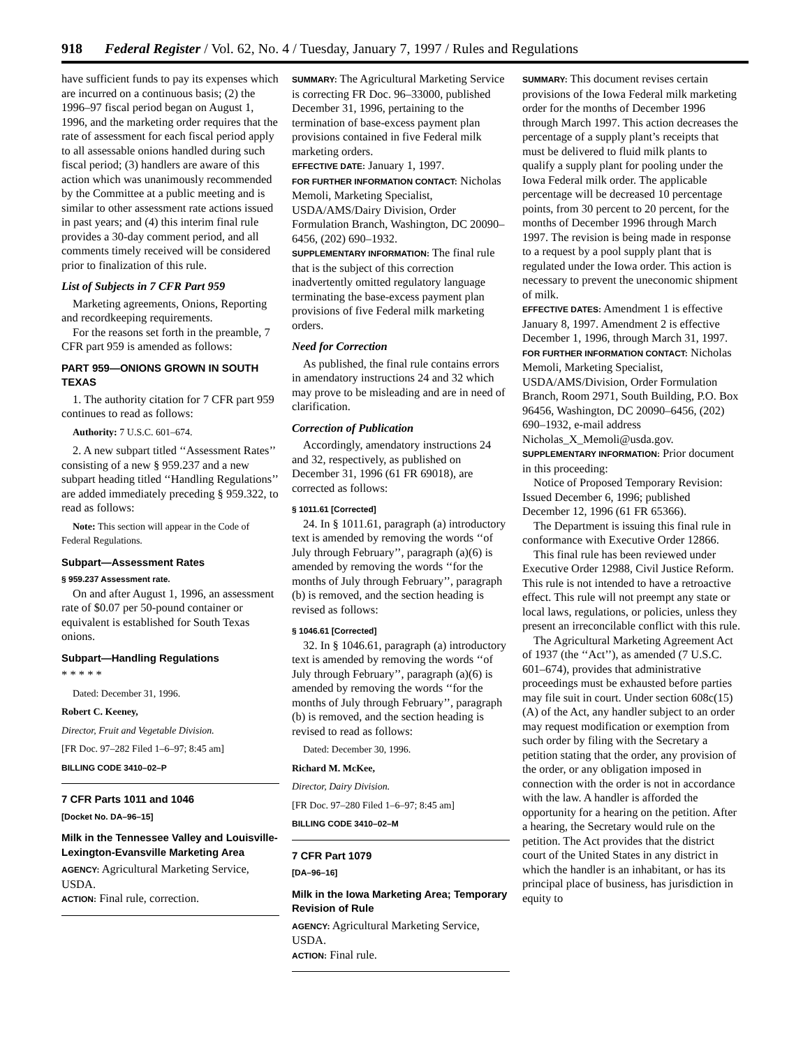918 Federal Register / Vol. 62, No. 4 / Tuesday, January 7, 1997 / Rules and Regulations
have sufficient funds to pay its expenses which are incurred on a continuous basis; (2) the 1996–97 fiscal period began on August 1, 1996, and the marketing order requires that the rate of assessment for each fiscal period apply to all assessable onions handled during such fiscal period; (3) handlers are aware of this action which was unanimously recommended by the Committee at a public meeting and is similar to other assessment rate actions issued in past years; and (4) this interim final rule provides a 30-day comment period, and all comments timely received will be considered prior to finalization of this rule.
List of Subjects in 7 CFR Part 959
Marketing agreements, Onions, Reporting and recordkeeping requirements.
For the reasons set forth in the preamble, 7 CFR part 959 is amended as follows:
PART 959—ONIONS GROWN IN SOUTH TEXAS
1. The authority citation for 7 CFR part 959 continues to read as follows:
Authority: 7 U.S.C. 601–674.
2. A new subpart titled ‘‘Assessment Rates’’ consisting of a new § 959.237 and a new subpart heading titled ‘‘Handling Regulations’’ are added immediately preceding § 959.322, to read as follows:
Note: This section will appear in the Code of Federal Regulations.
Subpart—Assessment Rates
§ 959.237 Assessment rate.
On and after August 1, 1996, an assessment rate of $0.07 per 50-pound container or equivalent is established for South Texas onions.
Subpart—Handling Regulations
* * * * *
Dated: December 31, 1996.
Robert C. Keeney,
Director, Fruit and Vegetable Division.
[FR Doc. 97–282 Filed 1–6–97; 8:45 am]
BILLING CODE 3410–02–P
7 CFR Parts 1011 and 1046
[Docket No. DA–96–15]
Milk in the Tennessee Valley and Louisville-Lexington-Evansville Marketing Area
AGENCY: Agricultural Marketing Service, USDA.
ACTION: Final rule, correction.
SUMMARY: The Agricultural Marketing Service is correcting FR Doc. 96–33000, published December 31, 1996, pertaining to the termination of base-excess payment plan provisions contained in five Federal milk marketing orders.
EFFECTIVE DATE: January 1, 1997.
FOR FURTHER INFORMATION CONTACT: Nicholas Memoli, Marketing Specialist, USDA/AMS/Dairy Division, Order Formulation Branch, Washington, DC 20090–6456, (202) 690–1932.
SUPPLEMENTARY INFORMATION: The final rule that is the subject of this correction inadvertently omitted regulatory language terminating the base-excess payment plan provisions of five Federal milk marketing orders.
Need for Correction
As published, the final rule contains errors in amendatory instructions 24 and 32 which may prove to be misleading and are in need of clarification.
Correction of Publication
Accordingly, amendatory instructions 24 and 32, respectively, as published on December 31, 1996 (61 FR 69018), are corrected as follows:
§ 1011.61 [Corrected]
24. In § 1011.61, paragraph (a) introductory text is amended by removing the words ‘‘of July through February’’, paragraph (a)(6) is amended by removing the words ‘‘for the months of July through February’’, paragraph (b) is removed, and the section heading is revised as follows:
§ 1046.61 [Corrected]
32. In § 1046.61, paragraph (a) introductory text is amended by removing the words ‘‘of July through February’’, paragraph (a)(6) is amended by removing the words ‘‘for the months of July through February’’, paragraph (b) is removed, and the section heading is revised to read as follows:
Dated: December 30, 1996.
Richard M. McKee,
Director, Dairy Division.
[FR Doc. 97–280 Filed 1–6–97; 8:45 am]
BILLING CODE 3410–02–M
7 CFR Part 1079
[DA–96–16]
Milk in the Iowa Marketing Area; Temporary Revision of Rule
AGENCY: Agricultural Marketing Service, USDA.
ACTION: Final rule.
SUMMARY: This document revises certain provisions of the Iowa Federal milk marketing order for the months of December 1996 through March 1997. This action decreases the percentage of a supply plant’s receipts that must be delivered to fluid milk plants to qualify a supply plant for pooling under the Iowa Federal milk order. The applicable percentage will be decreased 10 percentage points, from 30 percent to 20 percent, for the months of December 1996 through March 1997. The revision is being made in response to a request by a pool supply plant that is regulated under the Iowa order. This action is necessary to prevent the uneconomic shipment of milk.
EFFECTIVE DATES: Amendment 1 is effective January 8, 1997. Amendment 2 is effective December 1, 1996, through March 31, 1997.
FOR FURTHER INFORMATION CONTACT: Nicholas Memoli, Marketing Specialist, USDA/AMS/Division, Order Formulation Branch, Room 2971, South Building, P.O. Box 96456, Washington, DC 20090–6456, (202) 690–1932, e-mail address Nicholas_X_Memoli@usda.gov.
SUPPLEMENTARY INFORMATION: Prior document in this proceeding:
Notice of Proposed Temporary Revision: Issued December 6, 1996; published December 12, 1996 (61 FR 65366).
The Department is issuing this final rule in conformance with Executive Order 12866.
This final rule has been reviewed under Executive Order 12988, Civil Justice Reform. This rule is not intended to have a retroactive effect. This rule will not preempt any state or local laws, regulations, or policies, unless they present an irreconcilable conflict with this rule.
The Agricultural Marketing Agreement Act of 1937 (the ‘‘Act’’), as amended (7 U.S.C. 601–674), provides that administrative proceedings must be exhausted before parties may file suit in court. Under section 608c(15)(A) of the Act, any handler subject to an order may request modification or exemption from such order by filing with the Secretary a petition stating that the order, any provision of the order, or any obligation imposed in connection with the order is not in accordance with the law. A handler is afforded the opportunity for a hearing on the petition. After a hearing, the Secretary would rule on the petition. The Act provides that the district court of the United States in any district in which the handler is an inhabitant, or has its principal place of business, has jurisdiction in equity to